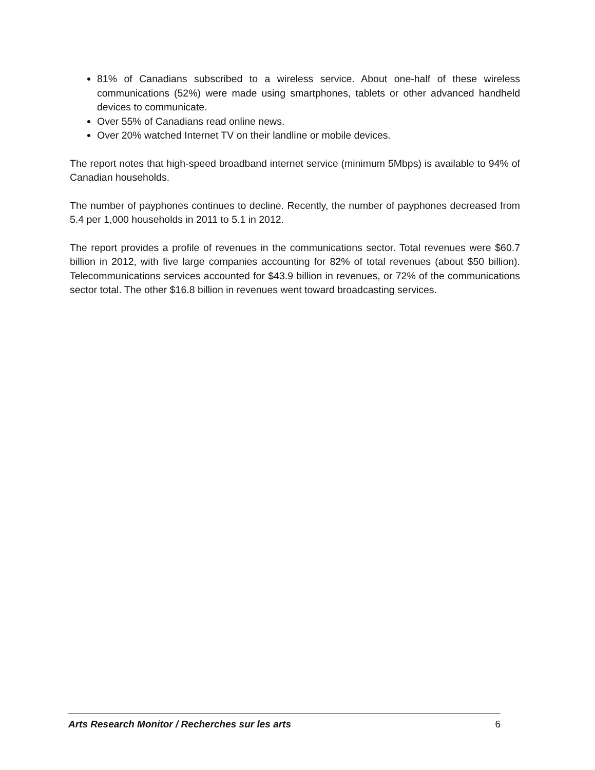81% of Canadians subscribed to a wireless service. About one-half of these wireless communications (52%) were made using smartphones, tablets or other advanced handheld devices to communicate.
Over 55% of Canadians read online news.
Over 20% watched Internet TV on their landline or mobile devices.
The report notes that high-speed broadband internet service (minimum 5Mbps) is available to 94% of Canadian households.
The number of payphones continues to decline. Recently, the number of payphones decreased from 5.4 per 1,000 households in 2011 to 5.1 in 2012.
The report provides a profile of revenues in the communications sector. Total revenues were $60.7 billion in 2012, with five large companies accounting for 82% of total revenues (about $50 billion). Telecommunications services accounted for $43.9 billion in revenues, or 72% of the communications sector total. The other $16.8 billion in revenues went toward broadcasting services.
Arts Research Monitor / Recherches sur les arts 6